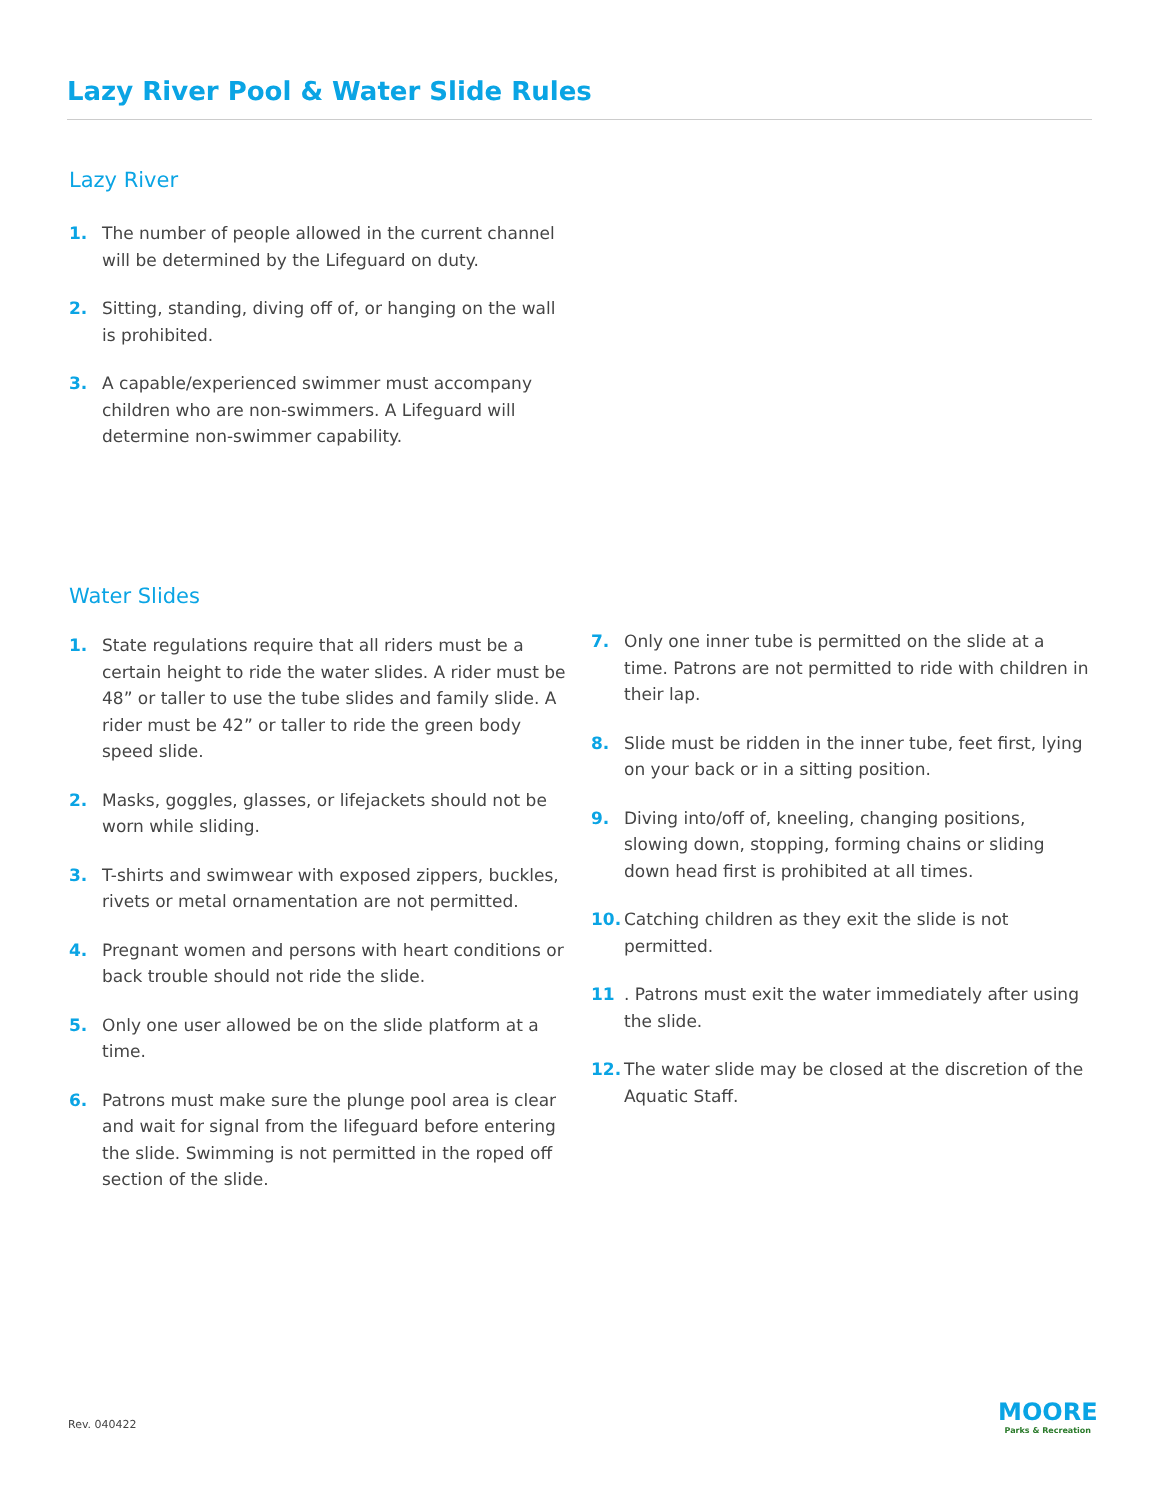Lazy River Pool & Water Slide Rules
Lazy River
1. The number of people allowed in the current channel will be determined by the Lifeguard on duty.
2. Sitting, standing, diving off of, or hanging on the wall is prohibited.
3. A capable/experienced swimmer must accompany children who are non-swimmers. A Lifeguard will determine non-swimmer capability.
Water Slides
1. State regulations require that all riders must be a certain height to ride the water slides. A rider must be 48” or taller to use the tube slides and family slide. A rider must be 42” or taller to ride the green body speed slide.
2. Masks, goggles, glasses, or lifejackets should not be worn while sliding.
3. T-shirts and swimwear with exposed zippers, buckles, rivets or metal ornamentation are not permitted.
4. Pregnant women and persons with heart conditions or back trouble should not ride the slide.
5. Only one user allowed be on the slide platform at a time.
6. Patrons must make sure the plunge pool area is clear and wait for signal from the lifeguard before entering the slide. Swimming is not permitted in the roped off section of the slide.
7. Only one inner tube is permitted on the slide at a time. Patrons are not permitted to ride with children in their lap.
8. Slide must be ridden in the inner tube, feet first, lying on your back or in a sitting position.
9. Diving into/off of, kneeling, changing positions, slowing down, stopping, forming chains or sliding down head first is prohibited at all times.
10. Catching children as they exit the slide is not permitted.
11. Patrons must exit the water immediately after using the slide.
12. The water slide may be closed at the discretion of the Aquatic Staff.
Rev. 040422 MOORE
Parks & Recreation